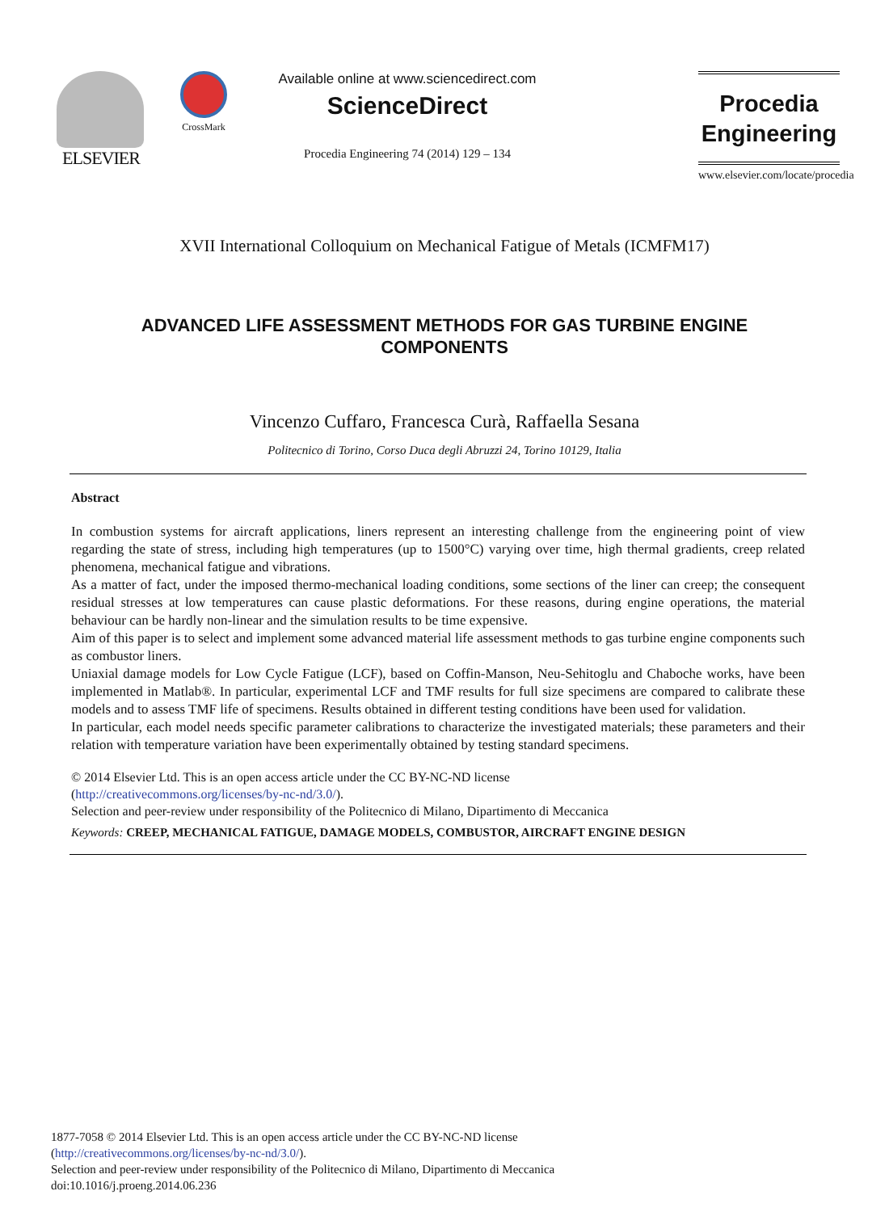ELSEVIER
CrossMark
Available online at www.sciencedirect.com
ScienceDirect
Procedia Engineering 74 (2014) 129 – 134
Procedia
Engineering
www.elsevier.com/locate/procedia
XVII International Colloquium on Mechanical Fatigue of Metals (ICMFM17)
ADVANCED LIFE ASSESSMENT METHODS FOR GAS TURBINE ENGINE COMPONENTS
Vincenzo Cuffaro, Francesca Curà, Raffaella Sesana
Politecnico di Torino, Corso Duca degli Abruzzi 24, Torino 10129, Italia
Abstract
In combustion systems for aircraft applications, liners represent an interesting challenge from the engineering point of view regarding the state of stress, including high temperatures (up to 1500°C) varying over time, high thermal gradients, creep related phenomena, mechanical fatigue and vibrations.
As a matter of fact, under the imposed thermo-mechanical loading conditions, some sections of the liner can creep; the consequent residual stresses at low temperatures can cause plastic deformations. For these reasons, during engine operations, the material behaviour can be hardly non-linear and the simulation results to be time expensive.
Aim of this paper is to select and implement some advanced material life assessment methods to gas turbine engine components such as combustor liners.
Uniaxial damage models for Low Cycle Fatigue (LCF), based on Coffin-Manson, Neu-Sehitoglu and Chaboche works, have been implemented in Matlab®. In particular, experimental LCF and TMF results for full size specimens are compared to calibrate these models and to assess TMF life of specimens. Results obtained in different testing conditions have been used for validation.
In particular, each model needs specific parameter calibrations to characterize the investigated materials; these parameters and their relation with temperature variation have been experimentally obtained by testing standard specimens.
© 2014 Elsevier Ltd. This is an open access article under the CC BY-NC-ND license
(http://creativecommons.org/licenses/by-nc-nd/3.0/).
Selection and peer-review under responsibility of the Politecnico di Milano, Dipartimento di Meccanica
Keywords: CREEP, MECHANICAL FATIGUE, DAMAGE MODELS, COMBUSTOR, AIRCRAFT ENGINE DESIGN
1877-7058 © 2014 Elsevier Ltd. This is an open access article under the CC BY-NC-ND license
(http://creativecommons.org/licenses/by-nc-nd/3.0/).
Selection and peer-review under responsibility of the Politecnico di Milano, Dipartimento di Meccanica
doi:10.1016/j.proeng.2014.06.236